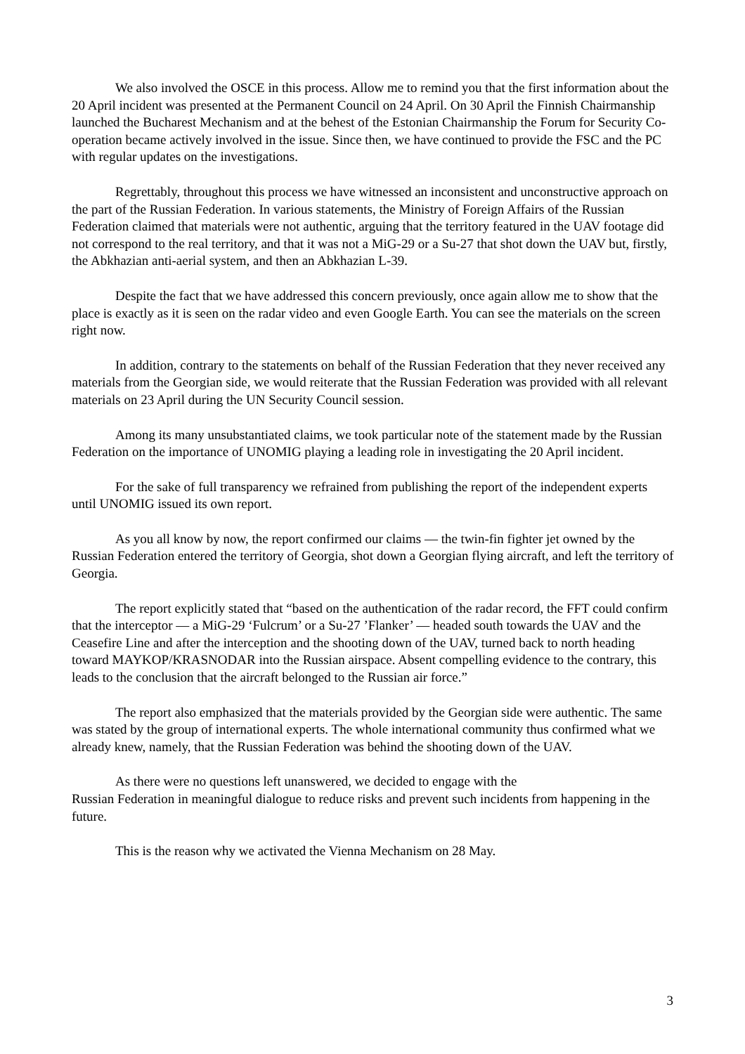We also involved the OSCE in this process. Allow me to remind you that the first information about the 20 April incident was presented at the Permanent Council on 24 April. On 30 April the Finnish Chairmanship launched the Bucharest Mechanism and at the behest of the Estonian Chairmanship the Forum for Security Co-operation became actively involved in the issue. Since then, we have continued to provide the FSC and the PC with regular updates on the investigations.
Regrettably, throughout this process we have witnessed an inconsistent and unconstructive approach on the part of the Russian Federation. In various statements, the Ministry of Foreign Affairs of the Russian Federation claimed that materials were not authentic, arguing that the territory featured in the UAV footage did not correspond to the real territory, and that it was not a MiG-29 or a Su-27 that shot down the UAV but, firstly, the Abkhazian anti-aerial system, and then an Abkhazian L-39.
Despite the fact that we have addressed this concern previously, once again allow me to show that the place is exactly as it is seen on the radar video and even Google Earth. You can see the materials on the screen right now.
In addition, contrary to the statements on behalf of the Russian Federation that they never received any materials from the Georgian side, we would reiterate that the Russian Federation was provided with all relevant materials on 23 April during the UN Security Council session.
Among its many unsubstantiated claims, we took particular note of the statement made by the Russian Federation on the importance of UNOMIG playing a leading role in investigating the 20 April incident.
For the sake of full transparency we refrained from publishing the report of the independent experts until UNOMIG issued its own report.
As you all know by now, the report confirmed our claims — the twin-fin fighter jet owned by the Russian Federation entered the territory of Georgia, shot down a Georgian flying aircraft, and left the territory of Georgia.
The report explicitly stated that “based on the authentication of the radar record, the FFT could confirm that the interceptor — a MiG-29 ‘Fulcrum’ or a Su-27 ’Flanker’ — headed south towards the UAV and the Ceasefire Line and after the interception and the shooting down of the UAV, turned back to north heading toward MAYKOP/KRASNODAR into the Russian airspace. Absent compelling evidence to the contrary, this leads to the conclusion that the aircraft belonged to the Russian air force.”
The report also emphasized that the materials provided by the Georgian side were authentic. The same was stated by the group of international experts. The whole international community thus confirmed what we already knew, namely, that the Russian Federation was behind the shooting down of the UAV.
As there were no questions left unanswered, we decided to engage with the
Russian Federation in meaningful dialogue to reduce risks and prevent such incidents from happening in the future.
This is the reason why we activated the Vienna Mechanism on 28 May.
3